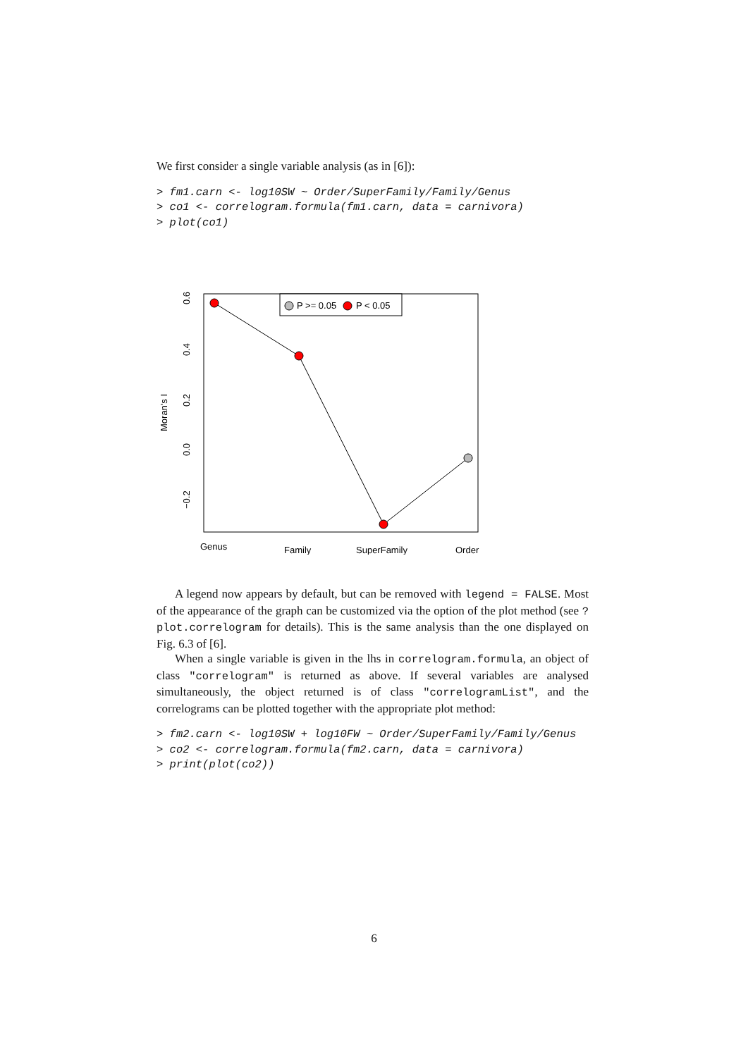We first consider a single variable analysis (as in [6]):
> fm1.carn <- log10SW ~ Order/SuperFamily/Family/Genus
> co1 <- correlogram.formula(fm1.carn, data = carnivora)
> plot(co1)
P >= 0.05
P < 0.05
Genus
Family
SuperFamily
Order
0.6
0.4
0.2
0.0
−0.2
Moran's I
A legend now appears by default, but can be removed with legend = FALSE. Most of the appearance of the graph can be customized via the option of the plot method (see ?plot.correlogram for details). This is the same analysis than the one displayed on Fig. 6.3 of [6].
When a single variable is given in the lhs in correlogram.formula, an object of class "correlogram" is returned as above. If several variables are analysed simultaneously, the object returned is of class "correlogramList", and the correlograms can be plotted together with the appropriate plot method:
> fm2.carn <- log10SW + log10FW ~ Order/SuperFamily/Family/Genus
> co2 <- correlogram.formula(fm2.carn, data = carnivora)
> print(plot(co2))
6